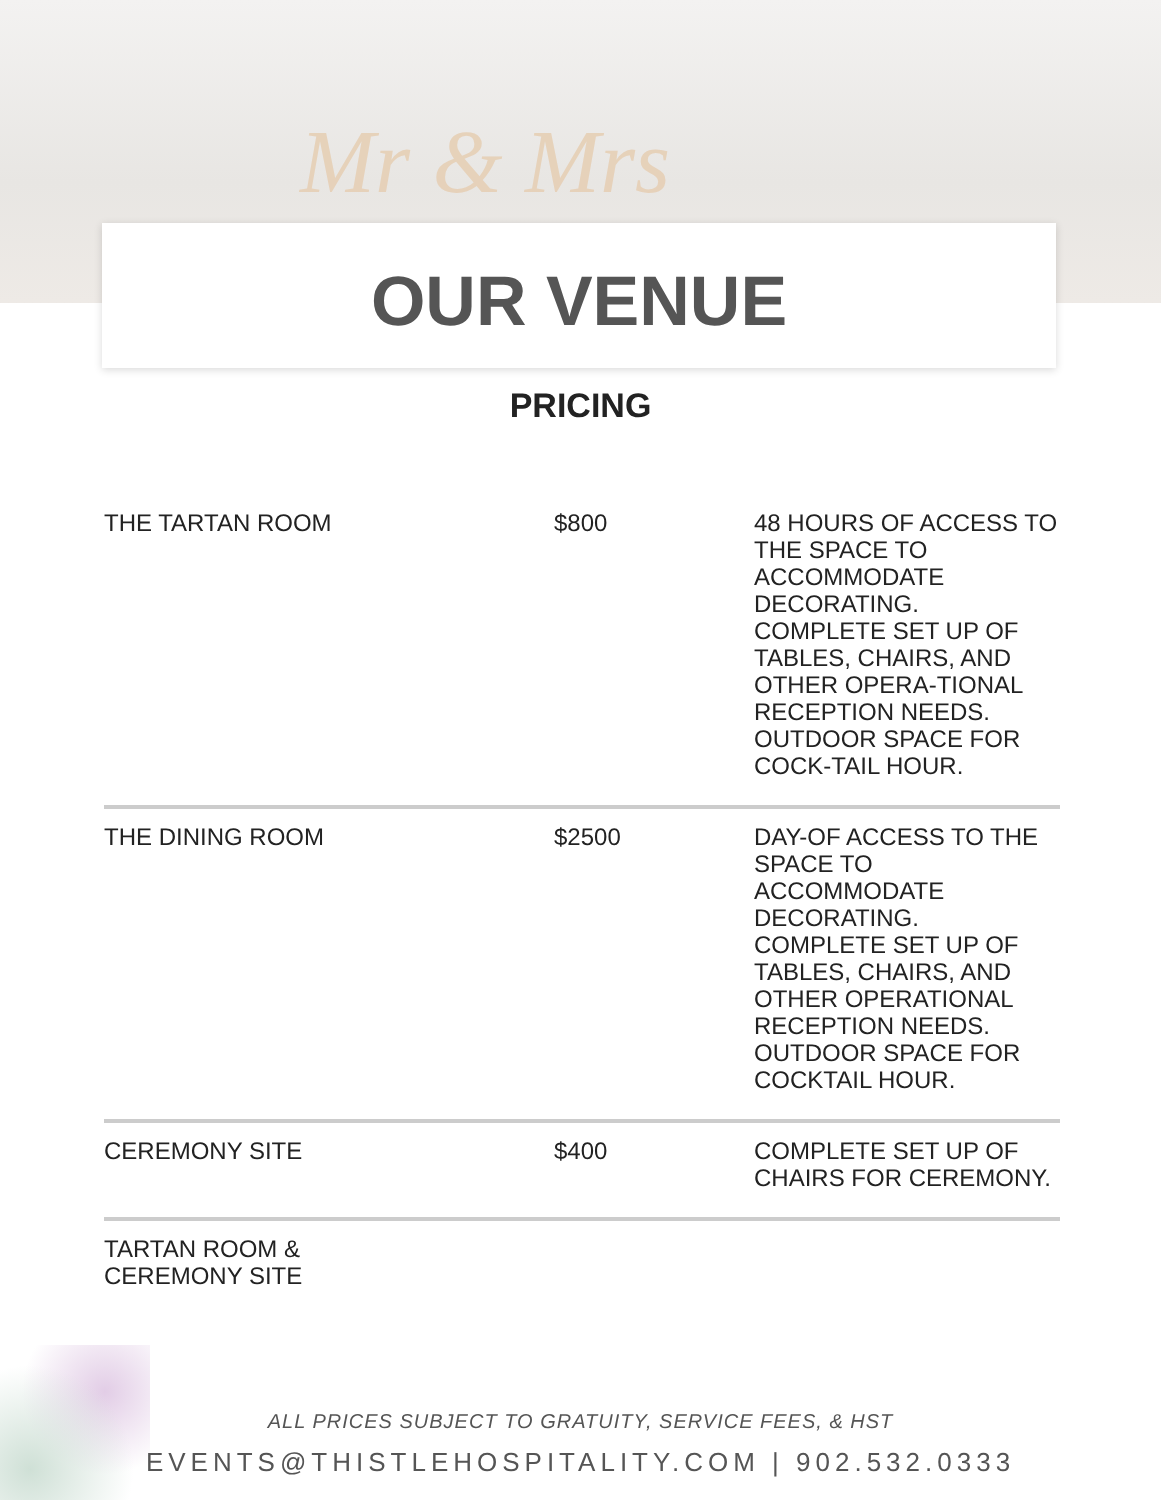Mr & Mrs
OUR VENUE
PRICING
| THE TARTAN ROOM | $800 | 48 HOURS OF ACCESS TO THE SPACE TO ACCOMMODATE DECORATING. COMPLETE SET UP OF TABLES, CHAIRS, AND OTHER OPERA-TIONAL RECEPTION NEEDS. OUTDOOR SPACE FOR COCK-TAIL HOUR. |
| THE DINING ROOM | $2500 | DAY-OF ACCESS TO THE SPACE TO ACCOMMODATE DECORATING. COMPLETE SET UP OF TABLES, CHAIRS, AND OTHER OPERATIONAL RECEPTION NEEDS. OUTDOOR SPACE FOR COCKTAIL HOUR. |
| CEREMONY SITE | $400 | COMPLETE SET UP OF CHAIRS FOR CEREMONY. |
| TARTAN ROOM & CEREMONY SITE | | |
ALL PRICES SUBJECT TO GRATUITY, SERVICE FEES, & HST
EVENTS@THISTLEHOSPITALITY.COM | 902.532.0333